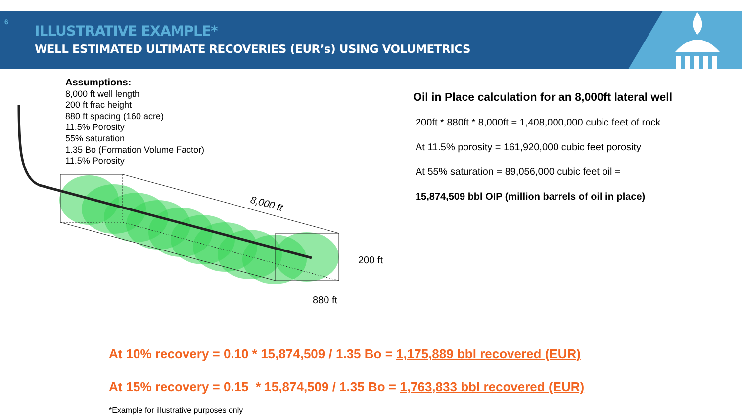6
ILLUSTRATIVE EXAMPLE*
WELL ESTIMATED ULTIMATE RECOVERIES (EUR’s) USING VOLUMETRICS
Assumptions:
8,000 ft well length
200 ft frac height
880 ft spacing (160 acre)
11.5% Porosity
55% saturation
1.35 Bo (Formation Volume Factor)
11.5% Porosity
8,000 ft
200 ft
880 ft
Oil in Place calculation for an 8,000ft lateral well
200ft * 880ft * 8,000ft = 1,408,000,000 cubic feet of rock
At 11.5% porosity = 161,920,000 cubic feet porosity
At 55% saturation = 89,056,000 cubic feet oil =
15,874,509 bbl OIP (million barrels of oil in place)
At 10% recovery = 0.10 * 15,874,509 / 1.35 Bo = 1,175,889 bbl recovered (EUR)
At 15% recovery = 0.15 * 15,874,509 / 1.35 Bo = 1,763,833 bbl recovered (EUR)
*Example for illustrative purposes only